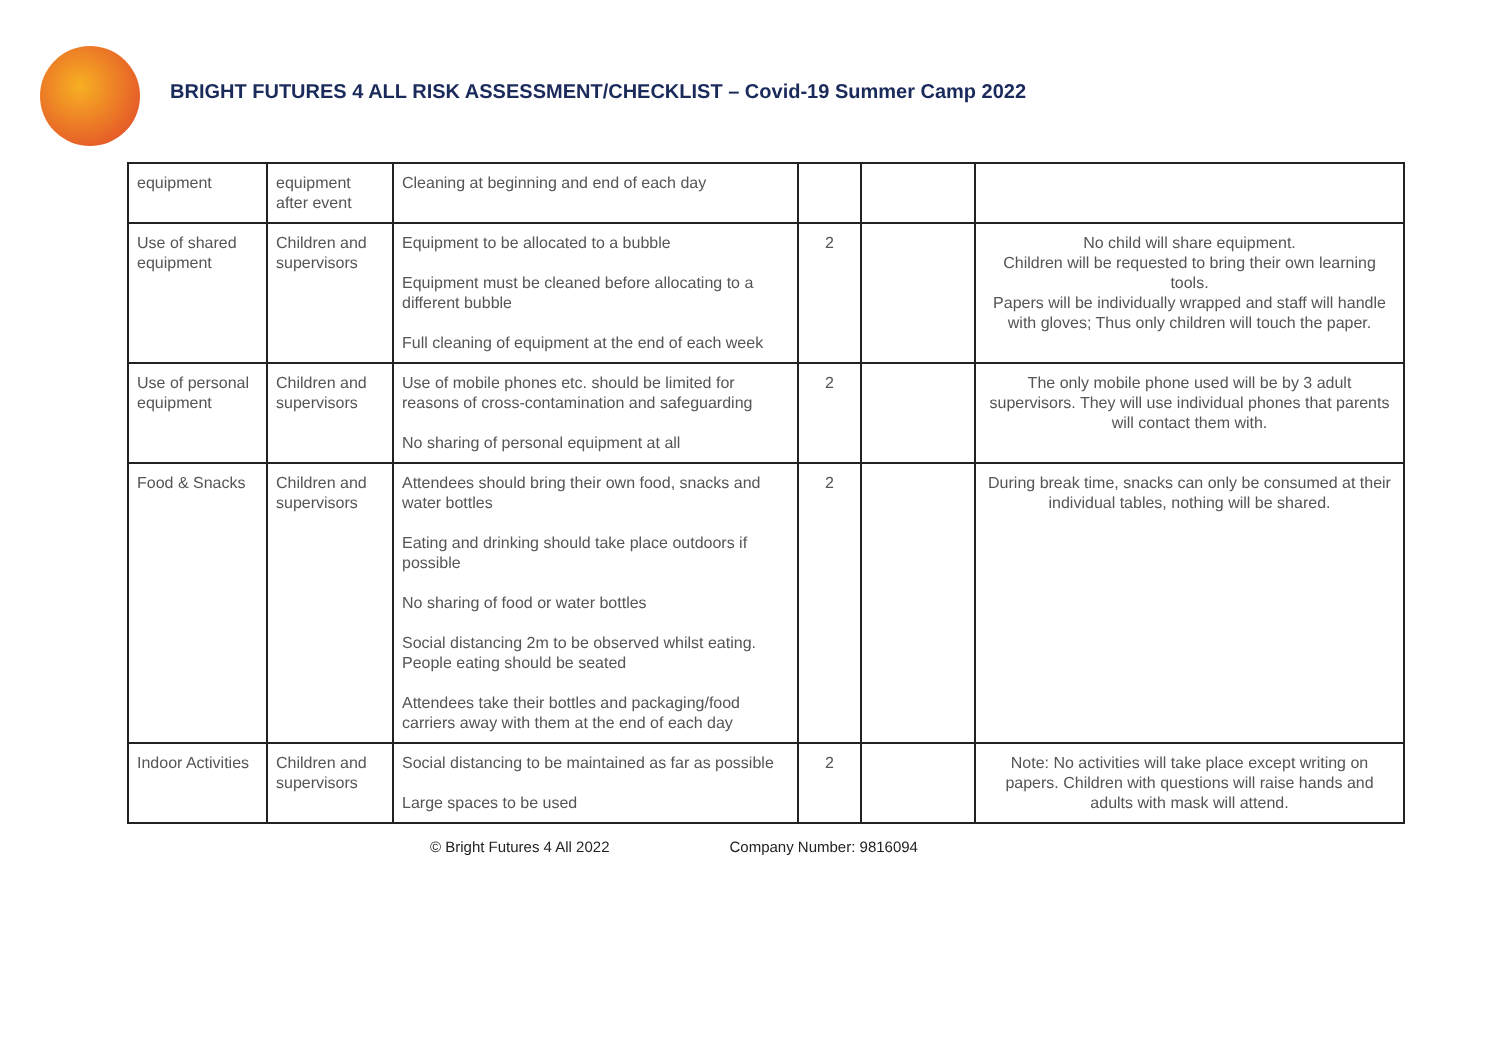BRIGHT FUTURES 4 ALL RISK ASSESSMENT/CHECKLIST – Covid-19 Summer Camp 2022
| equipment | equipment after event | Cleaning at beginning and end of each day | | | |
| Use of shared equipment | Children and supervisors | Equipment to be allocated to a bubble Equipment must be cleaned before allocating to a different bubble Full cleaning of equipment at the end of each week | 2 | | No child will share equipment. Children will be requested to bring their own learning tools. Papers will be individually wrapped and staff will handle with gloves; Thus only children will touch the paper. |
| Use of personal equipment | Children and supervisors | Use of mobile phones etc. should be limited for reasons of cross-contamination and safeguarding No sharing of personal equipment at all | 2 | | The only mobile phone used will be by 3 adult supervisors. They will use individual phones that parents will contact them with. |
| Food & Snacks | Children and supervisors | Attendees should bring their own food, snacks and water bottles Eating and drinking should take place outdoors if possible No sharing of food or water bottles Social distancing 2m to be observed whilst eating. People eating should be seated Attendees take their bottles and packaging/food carriers away with them at the end of each day | 2 | | During break time, snacks can only be consumed at their individual tables, nothing will be shared. |
| Indoor Activities | Children and supervisors | Social distancing to be maintained as far as possible Large spaces to be used | 2 | | Note: No activities will take place except writing on papers. Children with questions will raise hands and adults with mask will attend. |
© Bright Futures 4 All 2022 Company Number: 9816094